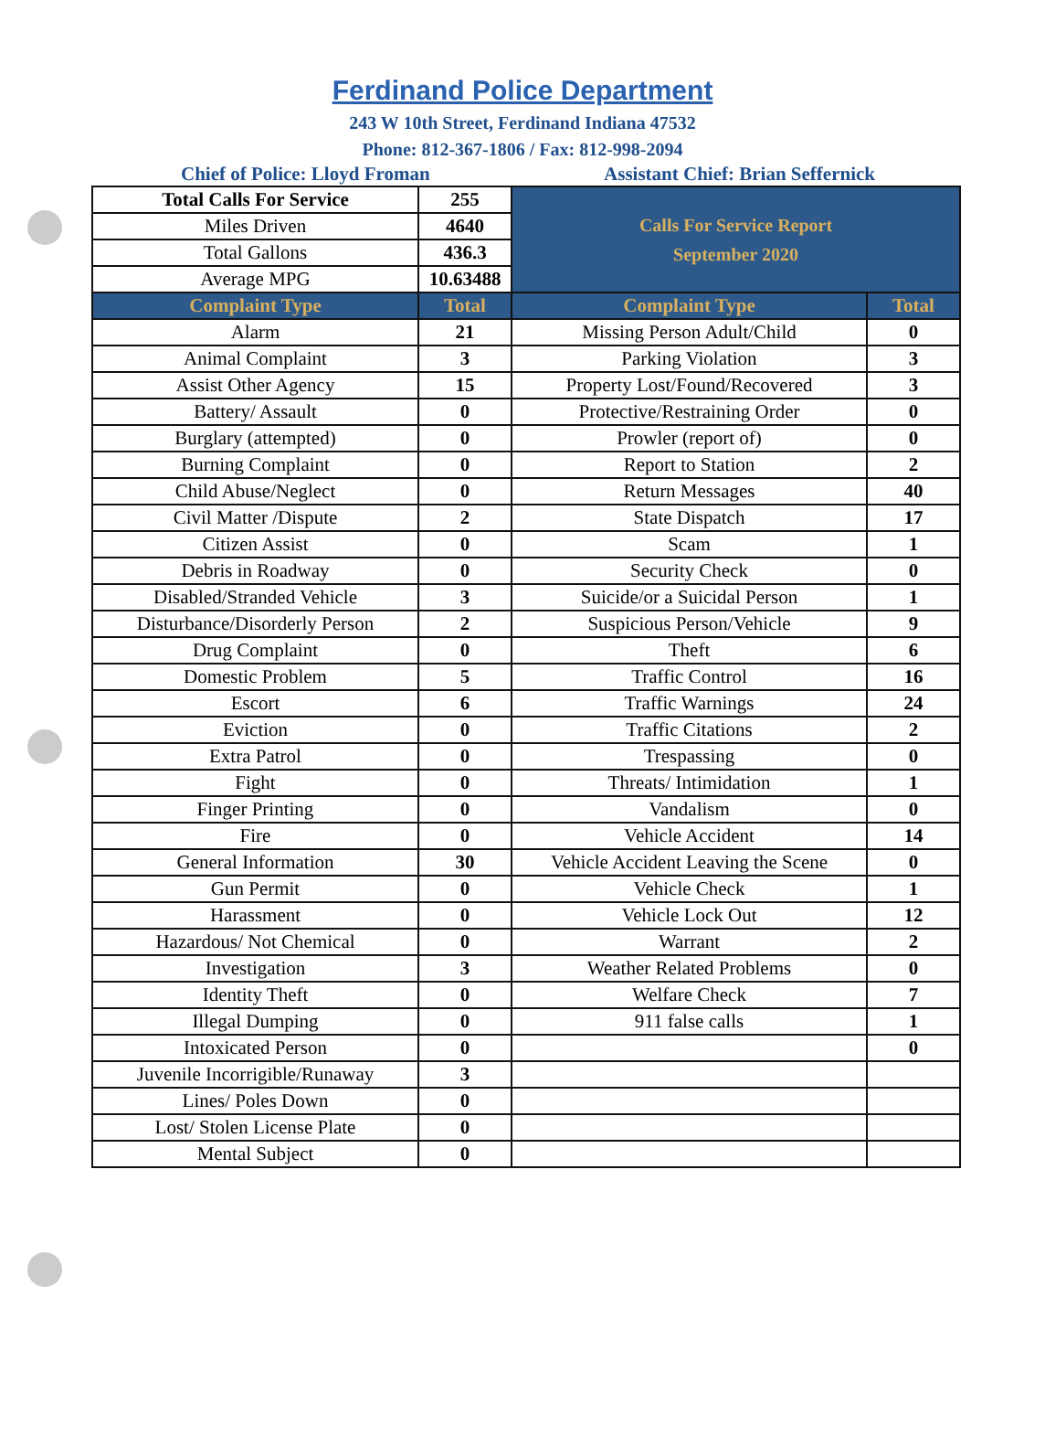Ferdinand Police Department
243 W 10th Street, Ferdinand Indiana 47532
Phone: 812-367-1806 / Fax: 812-998-2094
Chief of Police: Lloyd Froman Assistant Chief: Brian Seffernick
| Total Calls For Service | 255 | Calls For Service Report September 2020 | |
| Miles Driven | 4640 | | |
| Total Gallons | 436.3 | | |
| Average MPG | 10.63488 | | |
| Complaint Type | Total | Complaint Type | Total |
| Alarm | 21 | Missing Person Adult/Child | 0 |
| Animal Complaint | 3 | Parking Violation | 3 |
| Assist Other Agency | 15 | Property Lost/Found/Recovered | 3 |
| Battery/ Assault | 0 | Protective/Restraining Order | 0 |
| Burglary (attempted) | 0 | Prowler (report of) | 0 |
| Burning Complaint | 0 | Report to Station | 2 |
| Child Abuse/Neglect | 0 | Return Messages | 40 |
| Civil Matter /Dispute | 2 | State Dispatch | 17 |
| Citizen Assist | 0 | Scam | 1 |
| Debris in Roadway | 0 | Security Check | 0 |
| Disabled/Stranded Vehicle | 3 | Suicide/or a Suicidal Person | 1 |
| Disturbance/Disorderly Person | 2 | Suspicious Person/Vehicle | 9 |
| Drug Complaint | 0 | Theft | 6 |
| Domestic Problem | 5 | Traffic Control | 16 |
| Escort | 6 | Traffic Warnings | 24 |
| Eviction | 0 | Traffic Citations | 2 |
| Extra Patrol | 0 | Trespassing | 0 |
| Fight | 0 | Threats/ Intimidation | 1 |
| Finger Printing | 0 | Vandalism | 0 |
| Fire | 0 | Vehicle Accident | 14 |
| General Information | 30 | Vehicle Accident Leaving the Scene | 0 |
| Gun Permit | 0 | Vehicle Check | 1 |
| Harassment | 0 | Vehicle Lock Out | 12 |
| Hazardous/ Not Chemical | 0 | Warrant | 2 |
| Investigation | 3 | Weather Related Problems | 0 |
| Identity Theft | 0 | Welfare Check | 7 |
| Illegal Dumping | 0 | 911 false calls | 1 |
| Intoxicated Person | 0 | | 0 |
| Juvenile Incorrigible/Runaway | 3 | | |
| Lines/ Poles Down | 0 | | |
| Lost/ Stolen License Plate | 0 | | |
| Mental Subject | 0 | | |